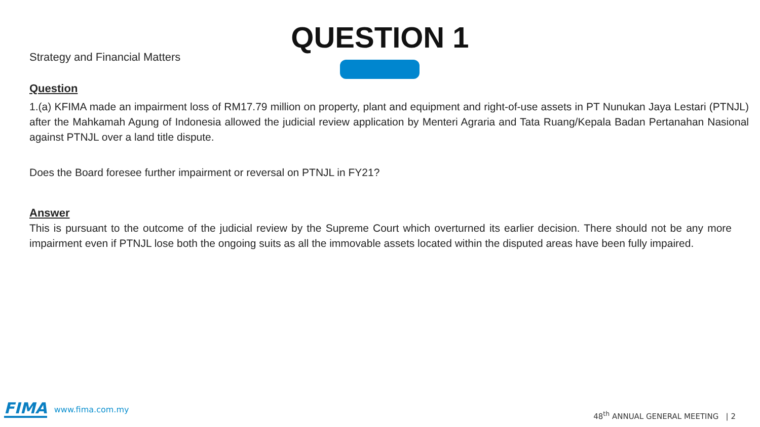Strategy and Financial Matters
QUESTION 1
Question
1.(a) KFIMA made an impairment loss of RM17.79 million on property, plant and equipment and right-of-use assets in PT Nunukan Jaya Lestari (PTNJL) after the Mahkamah Agung of Indonesia allowed the judicial review application by Menteri Agraria and Tata Ruang/Kepala Badan Pertanahan Nasional against PTNJL over a land title dispute.
Does the Board foresee further impairment or reversal on PTNJL in FY21?
Answer
This is pursuant to the outcome of the judicial review by the Supreme Court which overturned its earlier decision. There should not be any more impairment even if PTNJL lose both the ongoing suits as all the immovable assets located within the disputed areas have been fully impaired.
FIMA www.fima.com.my
48<sup>th</sup> ANNUAL GENERAL MEETING | 2